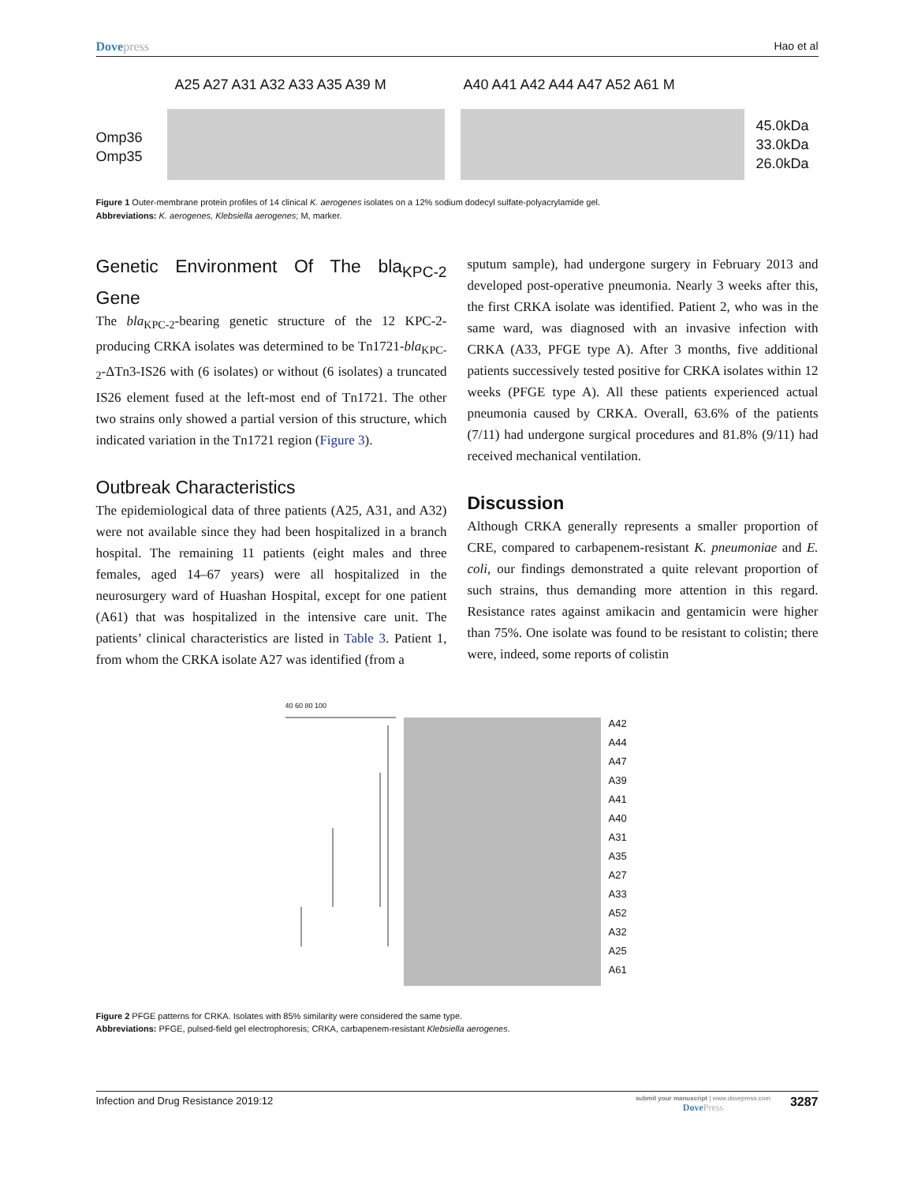Dovepress Hao et al
Omp36
Omp35
A25 A27 A31 A32 A33 A35 A39 M A40 A41 A42 A44 A47 A52 A61 M
45.0kDa
33.0kDa
26.0kDa
Figure 1 Outer-membrane protein profiles of 14 clinical K. aerogenes isolates on a 12% sodium dodecyl sulfate-polyacrylamide gel.
Abbreviations: K. aerogenes, Klebsiella aerogenes; M, marker.
Genetic Environment Of The bla<sub>KPC-2</sub> Gene
The bla<sub>KPC-2</sub>-bearing genetic structure of the 12 KPC-2-producing CRKA isolates was determined to be Tn1721-bla<sub>KPC-2</sub>-ΔTn3-IS26 with (6 isolates) or without (6 isolates) a truncated IS26 element fused at the left-most end of Tn1721. The other two strains only showed a partial version of this structure, which indicated variation in the Tn1721 region (Figure 3).
Outbreak Characteristics
The epidemiological data of three patients (A25, A31, and A32) were not available since they had been hospitalized in a branch hospital. The remaining 11 patients (eight males and three females, aged 14–67 years) were all hospitalized in the neurosurgery ward of Huashan Hospital, except for one patient (A61) that was hospitalized in the intensive care unit. The patients’ clinical characteristics are listed in Table 3. Patient 1, from whom the CRKA isolate A27 was identified (from a
sputum sample), had undergone surgery in February 2013 and developed post-operative pneumonia. Nearly 3 weeks after this, the first CRKA isolate was identified. Patient 2, who was in the same ward, was diagnosed with an invasive infection with CRKA (A33, PFGE type A). After 3 months, five additional patients successively tested positive for CRKA isolates within 12 weeks (PFGE type A). All these patients experienced actual pneumonia caused by CRKA. Overall, 63.6% of the patients (7/11) had undergone surgical procedures and 81.8% (9/11) had received mechanical ventilation.
Discussion
Although CRKA generally represents a smaller proportion of CRE, compared to carbapenem-resistant K. pneumoniae and E. coli, our findings demonstrated a quite relevant proportion of such strains, thus demanding more attention in this regard. Resistance rates against amikacin and gentamicin were higher than 75%. One isolate was found to be resistant to colistin; there were, indeed, some reports of colistin
40 60 80 100
A42
A44
A47
A39
A41
A40
A31
A35
A27
A33
A52
A32
A25
A61
Figure 2 PFGE patterns for CRKA. Isolates with 85% similarity were considered the same type.
Abbreviations: PFGE, pulsed-field gel electrophoresis; CRKA, carbapenem-resistant Klebsiella aerogenes.
Infection and Drug Resistance 2019:12
submit your manuscript | www.dovepress.com
DovePress
3287